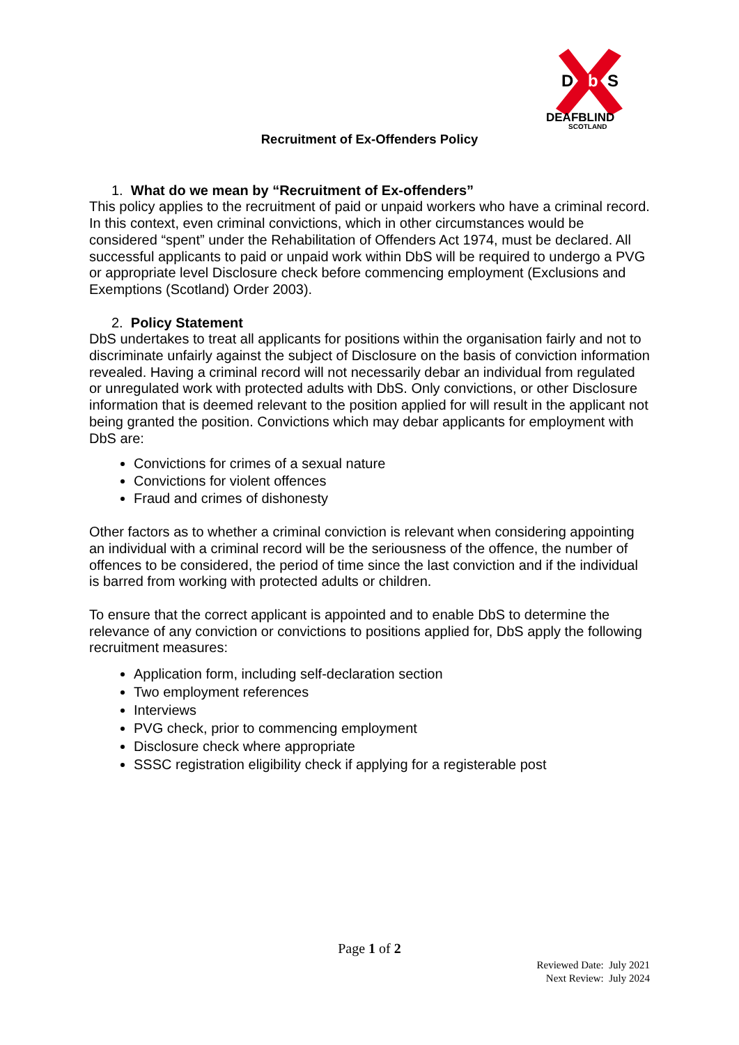D
b
S
DEAFBLIND
SCOTLAND
Recruitment of Ex-Offenders Policy
1. What do we mean by “Recruitment of Ex-offenders”
This policy applies to the recruitment of paid or unpaid workers who have a criminal record. In this context, even criminal convictions, which in other circumstances would be considered “spent” under the Rehabilitation of Offenders Act 1974, must be declared. All successful applicants to paid or unpaid work within DbS will be required to undergo a PVG or appropriate level Disclosure check before commencing employment (Exclusions and Exemptions (Scotland) Order 2003).
2. Policy Statement
DbS undertakes to treat all applicants for positions within the organisation fairly and not to discriminate unfairly against the subject of Disclosure on the basis of conviction information revealed. Having a criminal record will not necessarily debar an individual from regulated or unregulated work with protected adults with DbS. Only convictions, or other Disclosure information that is deemed relevant to the position applied for will result in the applicant not being granted the position. Convictions which may debar applicants for employment with DbS are:
Convictions for crimes of a sexual nature
Convictions for violent offences
Fraud and crimes of dishonesty
Other factors as to whether a criminal conviction is relevant when considering appointing an individual with a criminal record will be the seriousness of the offence, the number of offences to be considered, the period of time since the last conviction and if the individual is barred from working with protected adults or children.
To ensure that the correct applicant is appointed and to enable DbS to determine the relevance of any conviction or convictions to positions applied for, DbS apply the following recruitment measures:
Application form, including self-declaration section
Two employment references
Interviews
PVG check, prior to commencing employment
Disclosure check where appropriate
SSSC registration eligibility check if applying for a registerable post
Page 1 of 2
Reviewed Date: July 2021
Next Review: July 2024